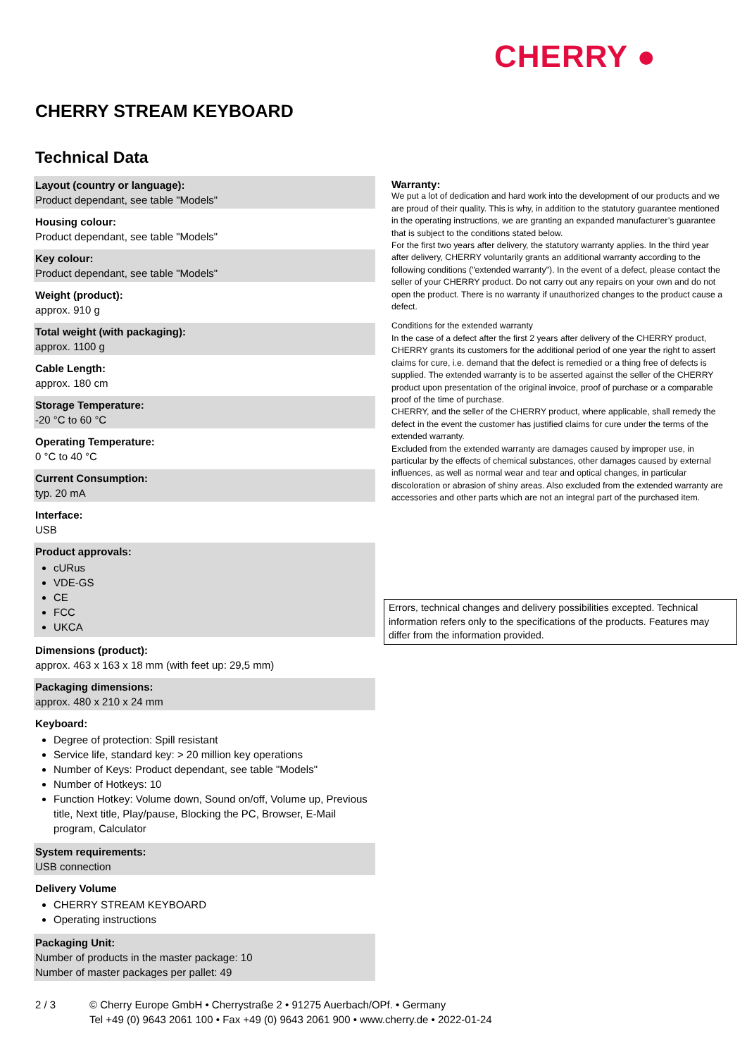CHERRY ●
CHERRY STREAM KEYBOARD
Technical Data
Layout (country or language):
Product dependant, see table "Models"
Housing colour:
Product dependant, see table "Models"
Key colour:
Product dependant, see table "Models"
Weight (product):
approx. 910 g
Total weight (with packaging):
approx. 1100 g
Cable Length:
approx. 180 cm
Storage Temperature:
-20 °C to 60 °C
Operating Temperature:
0 °C to 40 °C
Current Consumption:
typ. 20 mA
Interface:
USB
Product approvals:
cURus
VDE-GS
CE
FCC
UKCA
Dimensions (product):
approx. 463 x 163 x 18 mm (with feet up: 29,5 mm)
Packaging dimensions:
approx. 480 x 210 x 24 mm
Keyboard:
Degree of protection: Spill resistant
Service life, standard key: > 20 million key operations
Number of Keys: Product dependant, see table "Models"
Number of Hotkeys: 10
Function Hotkey: Volume down, Sound on/off, Volume up, Previous title, Next title, Play/pause, Blocking the PC, Browser, E-Mail program, Calculator
System requirements:
USB connection
Delivery Volume
CHERRY STREAM KEYBOARD
Operating instructions
Packaging Unit:
Number of products in the master package: 10
Number of master packages per pallet: 49
Warranty:
We put a lot of dedication and hard work into the development of our products and we are proud of their quality. This is why, in addition to the statutory guarantee mentioned in the operating instructions, we are granting an expanded manufacturer’s guarantee that is subject to the conditions stated below.
For the first two years after delivery, the statutory warranty applies. In the third year after delivery, CHERRY voluntarily grants an additional warranty according to the following conditions ("extended warranty"). In the event of a defect, please contact the seller of your CHERRY product. Do not carry out any repairs on your own and do not open the product. There is no warranty if unauthorized changes to the product cause a defect.
Conditions for the extended warranty
In the case of a defect after the first 2 years after delivery of the CHERRY product, CHERRY grants its customers for the additional period of one year the right to assert claims for cure, i.e. demand that the defect is remedied or a thing free of defects is supplied. The extended warranty is to be asserted against the seller of the CHERRY product upon presentation of the original invoice, proof of purchase or a comparable proof of the time of purchase.
CHERRY, and the seller of the CHERRY product, where applicable, shall remedy the defect in the event the customer has justified claims for cure under the terms of the extended warranty.
Excluded from the extended warranty are damages caused by improper use, in particular by the effects of chemical substances, other damages caused by external influences, as well as normal wear and tear and optical changes, in particular discoloration or abrasion of shiny areas. Also excluded from the extended warranty are accessories and other parts which are not an integral part of the purchased item.
Errors, technical changes and delivery possibilities excepted. Technical information refers only to the specifications of the products. Features may differ from the information provided.
2 / 3 © Cherry Europe GmbH • Cherrystraße 2 • 91275 Auerbach/OPf. • Germany
Tel +49 (0) 9643 2061 100 • Fax +49 (0) 9643 2061 900 • www.cherry.de • 2022-01-24